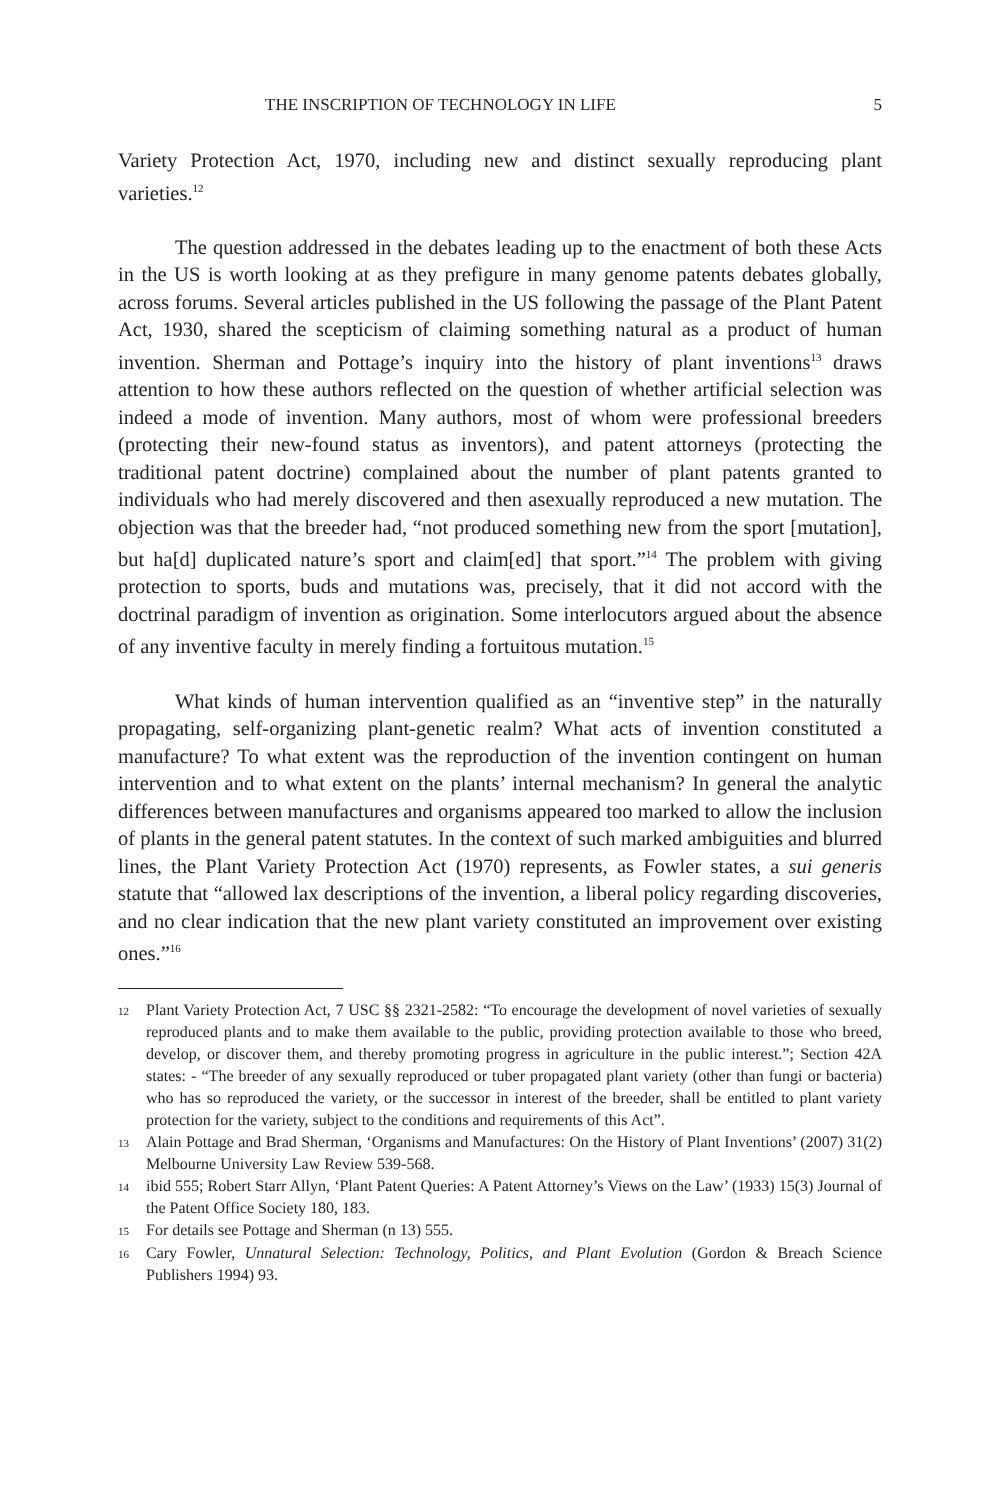THE INSCRIPTION OF TECHNOLOGY IN LIFE 5
Variety Protection Act, 1970, including new and distinct sexually reproducing plant varieties.<sup>12</sup>
The question addressed in the debates leading up to the enactment of both these Acts in the US is worth looking at as they prefigure in many genome patents debates globally, across forums. Several articles published in the US following the passage of the Plant Patent Act, 1930, shared the scepticism of claiming something natural as a product of human invention. Sherman and Pottage’s inquiry into the history of plant inventions<sup>13</sup> draws attention to how these authors reflected on the question of whether artificial selection was indeed a mode of invention. Many authors, most of whom were professional breeders (protecting their new-found status as inventors), and patent attorneys (protecting the traditional patent doctrine) complained about the number of plant patents granted to individuals who had merely discovered and then asexually reproduced a new mutation. The objection was that the breeder had, “not produced something new from the sport [mutation], but ha[d] duplicated nature’s sport and claim[ed] that sport.”<sup>14</sup> The problem with giving protection to sports, buds and mutations was, precisely, that it did not accord with the doctrinal paradigm of invention as origination. Some interlocutors argued about the absence of any inventive faculty in merely finding a fortuitous mutation.<sup>15</sup>
What kinds of human intervention qualified as an “inventive step” in the naturally propagating, self-organizing plant-genetic realm? What acts of invention constituted a manufacture? To what extent was the reproduction of the invention contingent on human intervention and to what extent on the plants’ internal mechanism? In general the analytic differences between manufactures and organisms appeared too marked to allow the inclusion of plants in the general patent statutes. In the context of such marked ambiguities and blurred lines, the Plant Variety Protection Act (1970) represents, as Fowler states, a sui generis statute that “allowed lax descriptions of the invention, a liberal policy regarding discoveries, and no clear indication that the new plant variety constituted an improvement over existing ones.”<sup>16</sup>
12
Plant Variety Protection Act, 7 USC §§ 2321-2582: “To encourage the development of novel varieties of sexually reproduced plants and to make them available to the public, providing protection available to those who breed, develop, or discover them, and thereby promoting progress in agriculture in the public interest.”; Section 42A states: - “The breeder of any sexually reproduced or tuber propagated plant variety (other than fungi or bacteria) who has so reproduced the variety, or the successor in interest of the breeder, shall be entitled to plant variety protection for the variety, subject to the conditions and requirements of this Act”.
13
Alain Pottage and Brad Sherman, ‘Organisms and Manufactures: On the History of Plant Inventions’ (2007) 31(2) Melbourne University Law Review 539-568.
14
ibid 555; Robert Starr Allyn, ‘Plant Patent Queries: A Patent Attorney’s Views on the Law’ (1933) 15(3) Journal of the Patent Office Society 180, 183.
15
For details see Pottage and Sherman (n 13) 555.
16
Cary Fowler, Unnatural Selection: Technology, Politics, and Plant Evolution (Gordon & Breach Science Publishers 1994) 93.